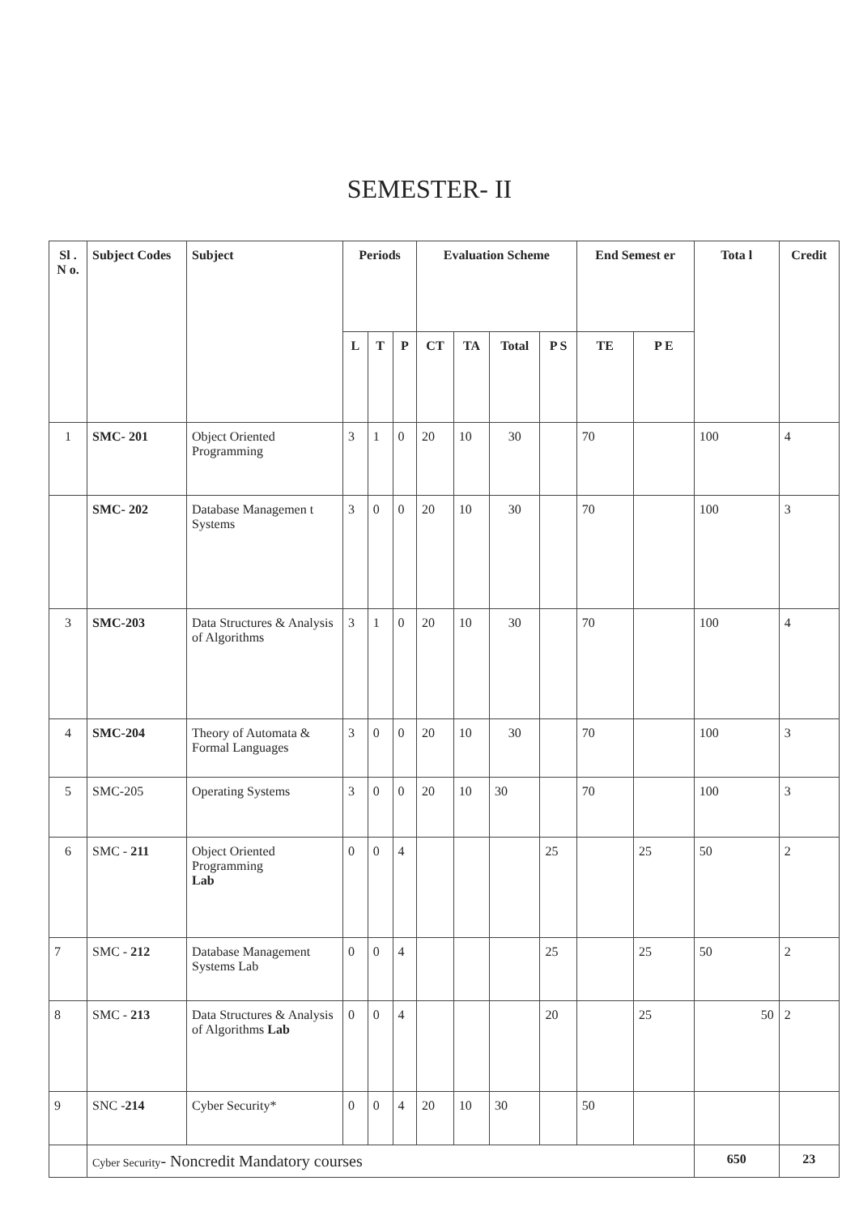SEMESTER- II
| Sl . N o. | Subject Codes | Subject | Periods | | | Evaluation Scheme | | | | End Semest er | | Tota l | Credit |
| --- | --- | --- | --- | --- | --- | --- | --- | --- | --- | --- | --- | --- | --- |
| | | | L | T | P | CT | TA | Total | P S | TE | P E | | |
| 1 | SMC- 201 | Object Oriented Programming | 3 | 1 | 0 | 20 | 10 | 30 | | 70 | | 100 | 4 |
| | SMC- 202 | Database Managemen t Systems | 3 | 0 | 0 | 20 | 10 | 30 | | 70 | | 100 | 3 |
| 3 | SMC-203 | Data Structures & Analysis of Algorithms | 3 | 1 | 0 | 20 | 10 | 30 | | 70 | | 100 | 4 |
| 4 | SMC-204 | Theory of Automata & Formal Languages | 3 | 0 | 0 | 20 | 10 | 30 | | 70 | | 100 | 3 |
| 5 | SMC-205 | Operating Systems | 3 | 0 | 0 | 20 | 10 | 30 | | 70 | | 100 | 3 |
| 6 | SMC - 211 | Object Oriented Programming Lab | 0 | 0 | 4 | | | | 25 | | 25 | 50 | 2 |
| 7 | SMC - 212 | Database Management Systems Lab | 0 | 0 | 4 | | | | 25 | | 25 | 50 | 2 |
| 8 | SMC - 213 | Data Structures & Analysis of Algorithms Lab | 0 | 0 | 4 | | | | 20 | | 25 | 50 | 2 |
| 9 | SNC - 214 | Cyber Security* | 0 | 0 | 4 | 20 | 10 | 30 | | 50 | | | |
| | Cyber Security - Noncredit Mandatory courses | | | | | | | | | | | 650 | 23 |